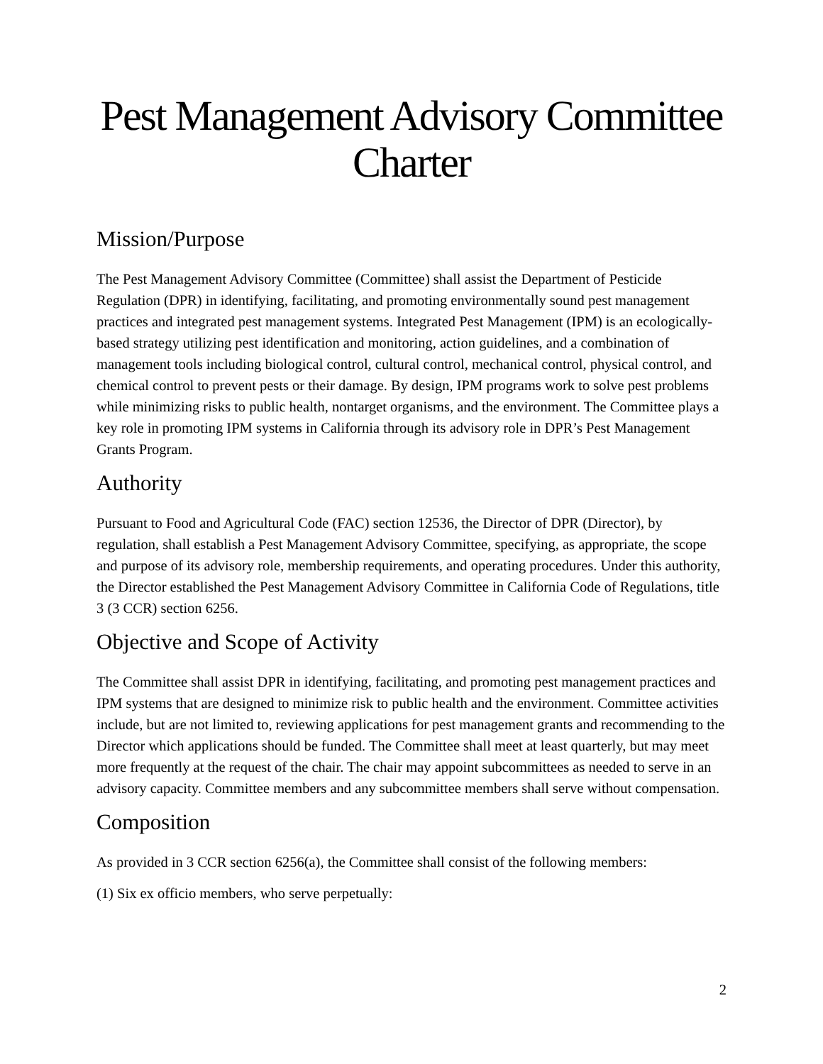Pest Management Advisory Committee
Charter
Mission/Purpose
The Pest Management Advisory Committee (Committee) shall assist the Department of Pesticide Regulation (DPR) in identifying, facilitating, and promoting environmentally sound pest management practices and integrated pest management systems. Integrated Pest Management (IPM) is an ecologically-based strategy utilizing pest identification and monitoring, action guidelines, and a combination of management tools including biological control, cultural control, mechanical control, physical control, and chemical control to prevent pests or their damage. By design, IPM programs work to solve pest problems while minimizing risks to public health, nontarget organisms, and the environment. The Committee plays a key role in promoting IPM systems in California through its advisory role in DPR’s Pest Management Grants Program.
Authority
Pursuant to Food and Agricultural Code (FAC) section 12536, the Director of DPR (Director), by regulation, shall establish a Pest Management Advisory Committee, specifying, as appropriate, the scope and purpose of its advisory role, membership requirements, and operating procedures. Under this authority, the Director established the Pest Management Advisory Committee in California Code of Regulations, title 3 (3 CCR) section 6256.
Objective and Scope of Activity
The Committee shall assist DPR in identifying, facilitating, and promoting pest management practices and IPM systems that are designed to minimize risk to public health and the environment. Committee activities include, but are not limited to, reviewing applications for pest management grants and recommending to the Director which applications should be funded. The Committee shall meet at least quarterly, but may meet more frequently at the request of the chair. The chair may appoint subcommittees as needed to serve in an advisory capacity. Committee members and any subcommittee members shall serve without compensation.
Composition
As provided in 3 CCR section 6256(a), the Committee shall consist of the following members:
(1) Six ex officio members, who serve perpetually:
2